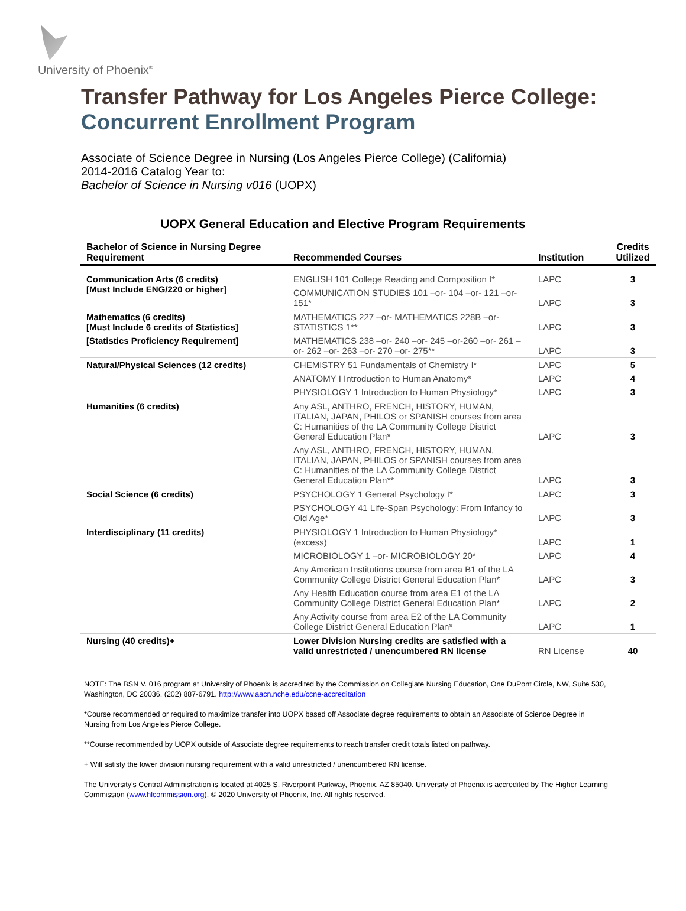University of Phoenix<sup>®</sup>
Transfer Pathway for Los Angeles Pierce College:
Concurrent Enrollment Program
Associate of Science Degree in Nursing (Los Angeles Pierce College) (California)
2014-2016 Catalog Year to:
Bachelor of Science in Nursing v016 (UOPX)
UOPX General Education and Elective Program Requirements
| Bachelor of Science in Nursing Degree Requirement | Recommended Courses | Institution | Credits Utilized |
| --- | --- | --- | --- |
| Communication Arts (6 credits) [Must Include ENG/220 or higher] | ENGLISH 101 College Reading and Composition I* | LAPC | 3 |
| | COMMUNICATION STUDIES 101 –or- 104 –or- 121 –or- 151* | LAPC | 3 |
| Mathematics (6 credits) [Must Include 6 credits of Statistics] | MATHEMATICS 227 –or- MATHEMATICS 228B –or- STATISTICS 1** | LAPC | 3 |
| [Statistics Proficiency Requirement] | MATHEMATICS 238 –or- 240 –or- 245 –or-260 –or- 261 –or- 262 –or- 263 –or- 270 –or- 275** | LAPC | 3 |
| Natural/Physical Sciences (12 credits) | CHEMISTRY 51 Fundamentals of Chemistry I* | LAPC | 5 |
| | ANATOMY I Introduction to Human Anatomy* | LAPC | 4 |
| | PHYSIOLOGY 1 Introduction to Human Physiology* | LAPC | 3 |
| Humanities (6 credits) | Any ASL, ANTHRO, FRENCH, HISTORY, HUMAN, ITALIAN, JAPAN, PHILOS or SPANISH courses from area C: Humanities of the LA Community College District General Education Plan* | LAPC | 3 |
| | Any ASL, ANTHRO, FRENCH, HISTORY, HUMAN, ITALIAN, JAPAN, PHILOS or SPANISH courses from area C: Humanities of the LA Community College District General Education Plan** | LAPC | 3 |
| Social Science (6 credits) | PSYCHOLOGY 1 General Psychology I* | LAPC | 3 |
| | PSYCHOLOGY 41 Life-Span Psychology: From Infancy to Old Age* | LAPC | 3 |
| Interdisciplinary (11 credits) | PHYSIOLOGY 1 Introduction to Human Physiology* (excess) | LAPC | 1 |
| | MICROBIOLOGY 1 –or- MICROBIOLOGY 20* | LAPC | 4 |
| | Any American Institutions course from area B1 of the LA Community College District General Education Plan* | LAPC | 3 |
| | Any Health Education course from area E1 of the LA Community College District General Education Plan* | LAPC | 2 |
| | Any Activity course from area E2 of the LA Community College District General Education Plan* | LAPC | 1 |
| Nursing (40 credits)+ | Lower Division Nursing credits are satisfied with a valid unrestricted / unencumbered RN license | RN License | 40 |
NOTE: The BSN V. 016 program at University of Phoenix is accredited by the Commission on Collegiate Nursing Education, One DuPont Circle, NW, Suite 530, Washington, DC 20036, (202) 887-6791. http://www.aacn.nche.edu/ccne-accreditation
*Course recommended or required to maximize transfer into UOPX based off Associate degree requirements to obtain an Associate of Science Degree in Nursing from Los Angeles Pierce College.
**Course recommended by UOPX outside of Associate degree requirements to reach transfer credit totals listed on pathway.
+ Will satisfy the lower division nursing requirement with a valid unrestricted / unencumbered RN license.
The University’s Central Administration is located at 4025 S. Riverpoint Parkway, Phoenix, AZ 85040. University of Phoenix is accredited by The Higher Learning Commission (www.hlcommission.org). © 2020 University of Phoenix, Inc. All rights reserved.